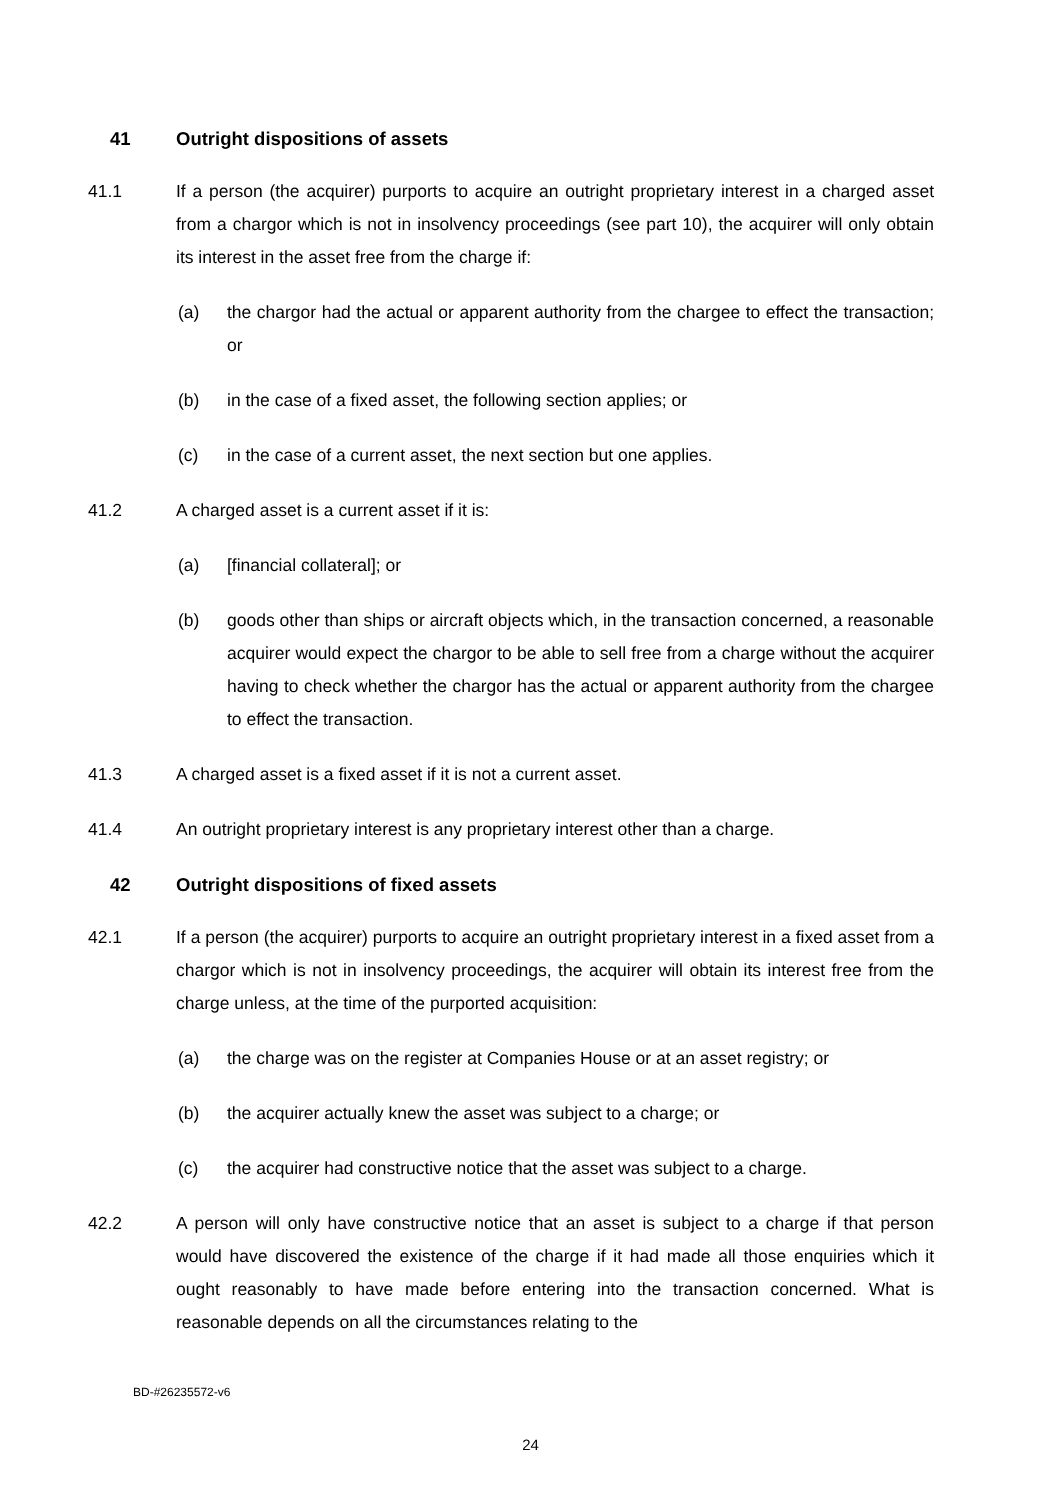41 Outright dispositions of assets
41.1 If a person (the acquirer) purports to acquire an outright proprietary interest in a charged asset from a chargor which is not in insolvency proceedings (see part 10), the acquirer will only obtain its interest in the asset free from the charge if:
(a) the chargor had the actual or apparent authority from the chargee to effect the transaction; or
(b) in the case of a fixed asset, the following section applies; or
(c) in the case of a current asset, the next section but one applies.
41.2 A charged asset is a current asset if it is:
(a) [financial collateral]; or
(b) goods other than ships or aircraft objects which, in the transaction concerned, a reasonable acquirer would expect the chargor to be able to sell free from a charge without the acquirer having to check whether the chargor has the actual or apparent authority from the chargee to effect the transaction.
41.3 A charged asset is a fixed asset if it is not a current asset.
41.4 An outright proprietary interest is any proprietary interest other than a charge.
42 Outright dispositions of fixed assets
42.1 If a person (the acquirer) purports to acquire an outright proprietary interest in a fixed asset from a chargor which is not in insolvency proceedings, the acquirer will obtain its interest free from the charge unless, at the time of the purported acquisition:
(a) the charge was on the register at Companies House or at an asset registry; or
(b) the acquirer actually knew the asset was subject to a charge; or
(c) the acquirer had constructive notice that the asset was subject to a charge.
42.2 A person will only have constructive notice that an asset is subject to a charge if that person would have discovered the existence of the charge if it had made all those enquiries which it ought reasonably to have made before entering into the transaction concerned. What is reasonable depends on all the circumstances relating to the
BD-#26235572-v6
24